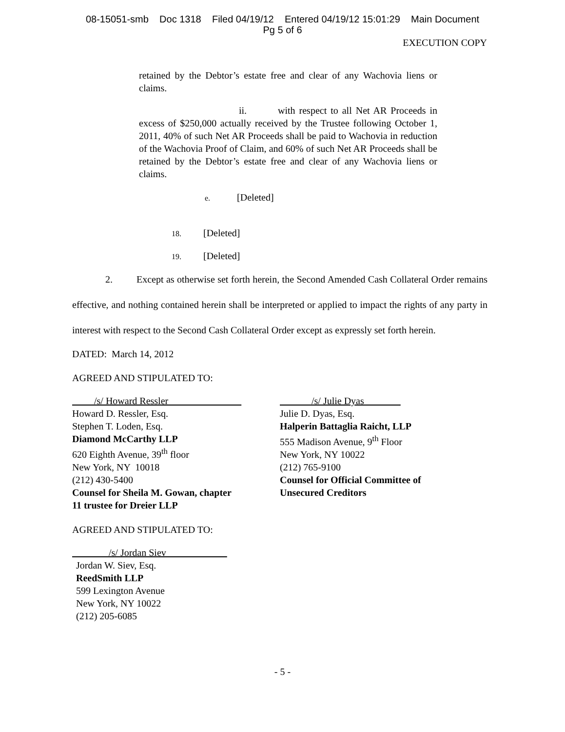08-15051-smb Doc 1318 Filed 04/19/12 Entered 04/19/12 15:01:29 Main Document
Pg 5 of 6
EXECUTION COPY
retained by the Debtor’s estate free and clear of any Wachovia liens or claims.
ii. with respect to all Net AR Proceeds in excess of $250,000 actually received by the Trustee following October 1, 2011, 40% of such Net AR Proceeds shall be paid to Wachovia in reduction of the Wachovia Proof of Claim, and 60% of such Net AR Proceeds shall be retained by the Debtor’s estate free and clear of any Wachovia liens or claims.
e. [Deleted]
18. [Deleted]
19. [Deleted]
2. Except as otherwise set forth herein, the Second Amended Cash Collateral Order remains effective, and nothing contained herein shall be interpreted or applied to impact the rights of any party in interest with respect to the Second Cash Collateral Order except as expressly set forth herein.
DATED: March 14, 2012
AGREED AND STIPULATED TO:
/s/ Howard Ressler
Howard D. Ressler, Esq.
Stephen T. Loden, Esq.
Diamond McCarthy LLP
620 Eighth Avenue, 39<sup>th</sup> floor
New York, NY 10018
(212) 430-5400
Counsel for Sheila M. Gowan, chapter
11 trustee for Dreier LLP
/s/ Julie Dyas
Julie D. Dyas, Esq.
Halperin Battaglia Raicht, LLP
555 Madison Avenue, 9<sup>th</sup> Floor
New York, NY 10022
(212) 765-9100
Counsel for Official Committee of
Unsecured Creditors
AGREED AND STIPULATED TO:
/s/ Jordan Siev
Jordan W. Siev, Esq.
ReedSmith LLP
599 Lexington Avenue
New York, NY 10022
(212) 205-6085
- 5 -